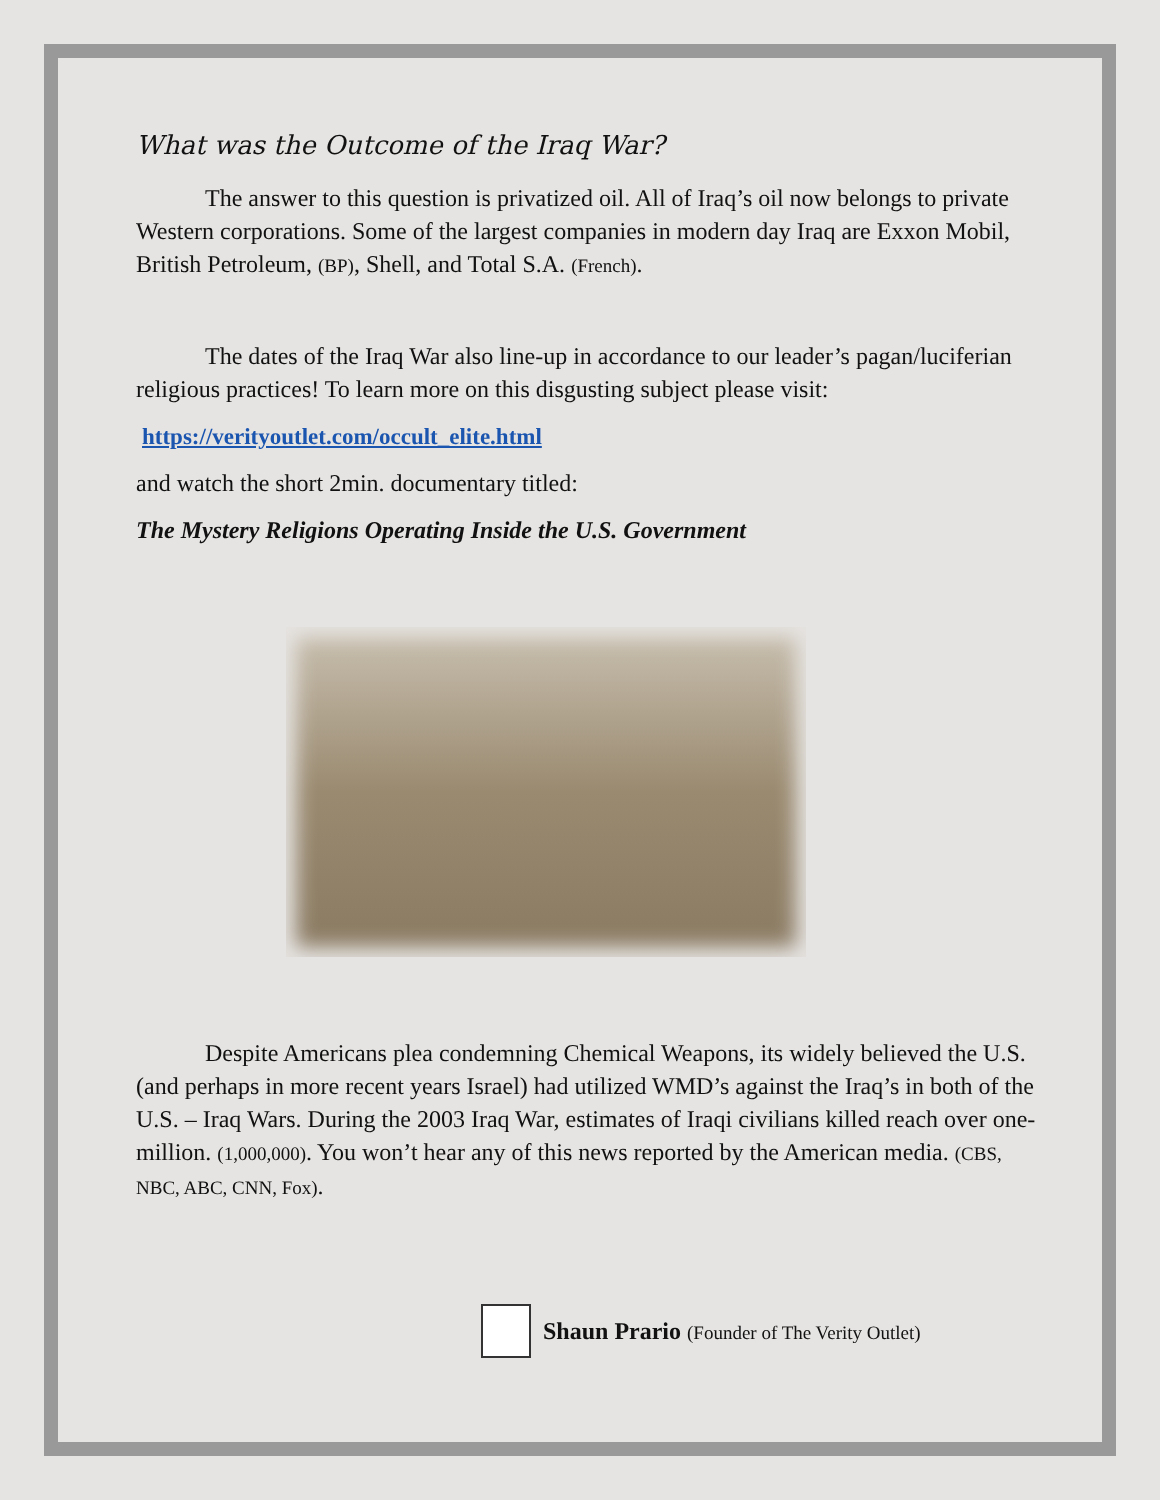What was the Outcome of the Iraq War?
The answer to this question is privatized oil. All of Iraq’s oil now belongs to private Western corporations. Some of the largest companies in modern day Iraq are Exxon Mobil, British Petroleum, (BP), Shell, and Total S.A. (French).
The dates of the Iraq War also line-up in accordance to our leader’s pagan/luciferian religious practices! To learn more on this disgusting subject please visit:
https://verityoutlet.com/occult_elite.html
and watch the short 2min. documentary titled:
The Mystery Religions Operating Inside the U.S. Government
Despite Americans plea condemning Chemical Weapons, its widely believed the U.S. (and perhaps in more recent years Israel) had utilized WMD’s against the Iraq’s in both of the U.S. – Iraq Wars. During the 2003 Iraq War, estimates of Iraqi civilians killed reach over one-million. (1,000,000). You won’t hear any of this news reported by the American media. (CBS, NBC, ABC, CNN, Fox).
Shaun Prario (Founder of The Verity Outlet)